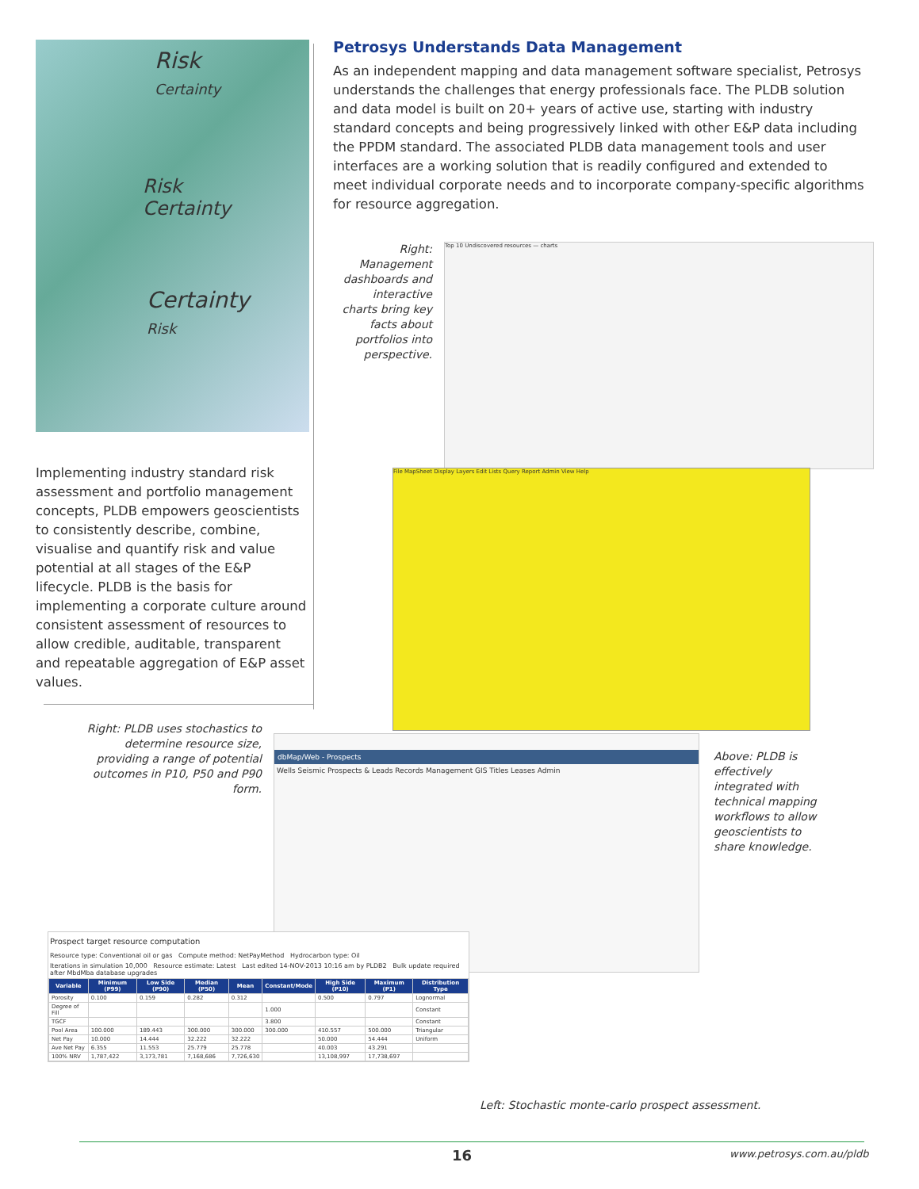Risk
Certainty
Risk
Certainty
Certainty
Risk
Implementing industry standard risk assessment and portfolio management concepts, PLDB empowers geoscientists to consistently describe, combine, visualise and quantify risk and value potential at all stages of the E&P lifecycle. PLDB is the basis for implementing a corporate culture around consistent assessment of resources to allow credible, auditable, transparent and repeatable aggregation of E&P asset values.
Petrosys Understands Data Management
As an independent mapping and data management software specialist, Petrosys understands the challenges that energy professionals face. The PLDB solution and data model is built on 20+ years of active use, starting with industry standard concepts and being progressively linked with other E&P data including the PPDM standard. The associated PLDB data management tools and user interfaces are a working solution that is readily configured and extended to meet individual corporate needs and to incorporate company-specific algorithms for resource aggregation.
Right: Management dashboards and interactive charts bring key facts about portfolios into perspective.
Top 10 Undiscovered resources — charts
File MapSheet Display Layers Edit Lists Query Report Admin View Help
Right: PLDB uses stochastics to determine resource size, providing a range of potential outcomes in P10, P50 and P90 form.
dbMap/Web - Prospects
Wells Seismic Prospects & Leads Records Management GIS Titles Leases Admin
Above: PLDB is effectively integrated with technical mapping workflows to allow geoscientists to share knowledge.
Prospect target resource computation
Resource type: Conventional oil or gas Compute method: NetPayMethod Hydrocarbon type: Oil
Iterations in simulation 10,000 Resource estimate: Latest Last edited 14-NOV-2013 10:16 am by PLDB2 Bulk update required after MbdMba database upgrades
| Variable | Minimum (P99) | Low Side (P90) | Median (P50) | Mean | Constant/Mode | High Side (P10) | Maximum (P1) | Distribution Type |
| --- | --- | --- | --- | --- | --- | --- | --- | --- |
| Porosity | 0.100 | 0.159 | 0.282 | 0.312 | | 0.500 | 0.797 | Lognormal |
| Degree of Fill | | | | | 1.000 | | | Constant |
| TGCF | | | | | 3.800 | | | Constant |
| Pool Area | 100.000 | 189.443 | 300.000 | 300.000 | 300.000 | 410.557 | 500.000 | Triangular |
| Net Pay | 10.000 | 14.444 | 32.222 | 32.222 | | 50.000 | 54.444 | Uniform |
| Ave Net Pay | 6.355 | 11.553 | 25.779 | 25.778 | | 40.003 | 43.291 | |
| 100% NRV | 1,787,422 | 3,173,781 | 7,168,686 | 7,726,630 | | 13,108,997 | 17,738,697 | |
Left: Stochastic monte-carlo prospect assessment.
16 www.petrosys.com.au/pldb